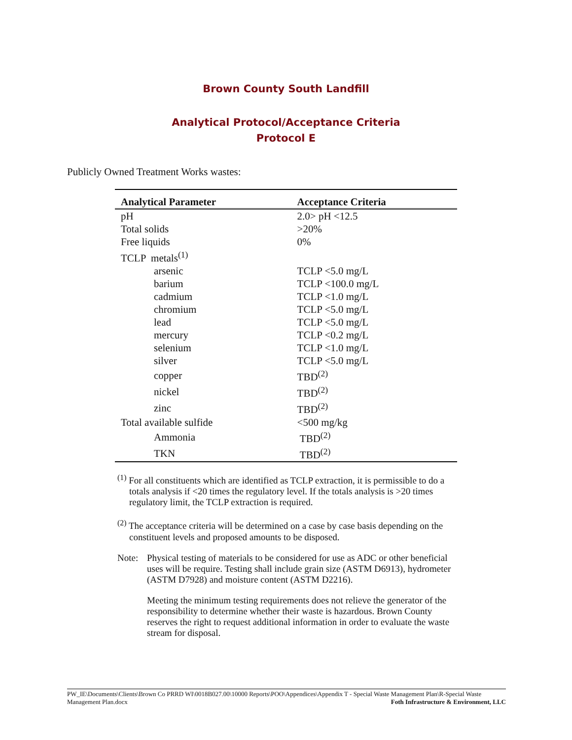Brown County South Landfill
Analytical Protocol/Acceptance Criteria
Protocol E
Publicly Owned Treatment Works wastes:
| Analytical Parameter | Acceptance Criteria |
| --- | --- |
| pH | 2.0> pH <12.5 |
| Total solids | >20% |
| Free liquids | 0% |
| TCLP metals<sup>(1)</sup> | |
| arsenic | TCLP <5.0 mg/L |
| barium | TCLP <100.0 mg/L |
| cadmium | TCLP <1.0 mg/L |
| chromium | TCLP <5.0 mg/L |
| lead | TCLP <5.0 mg/L |
| mercury | TCLP <0.2 mg/L |
| selenium | TCLP <1.0 mg/L |
| silver | TCLP <5.0 mg/L |
| copper | TBD<sup>(2)</sup> |
| nickel | TBD<sup>(2)</sup> |
| zinc | TBD<sup>(2)</sup> |
| Total available sulfide | <500 mg/kg |
| Ammonia | TBD<sup>(2)</sup> |
| TKN | TBD<sup>(2)</sup> |
<sup>(1)</sup> For all constituents which are identified as TCLP extraction, it is permissible to do a totals analysis if <20 times the regulatory level. If the totals analysis is >20 times regulatory limit, the TCLP extraction is required.
<sup>(2)</sup> The acceptance criteria will be determined on a case by case basis depending on the constituent levels and proposed amounts to be disposed.
Note: Physical testing of materials to be considered for use as ADC or other beneficial uses will be require. Testing shall include grain size (ASTM D6913), hydrometer (ASTM D7928) and moisture content (ASTM D2216).
Meeting the minimum testing requirements does not relieve the generator of the responsibility to determine whether their waste is hazardous. Brown County reserves the right to request additional information in order to evaluate the waste stream for disposal.
PW_IE\Documents\Clients\Brown Co PRRD WI\0018B027.00\10000 Reports\POO\Appendices\Appendix T - Special Waste Management Plan\R-Special Waste Management Plan.docx Foth Infrastructure & Environment, LLC